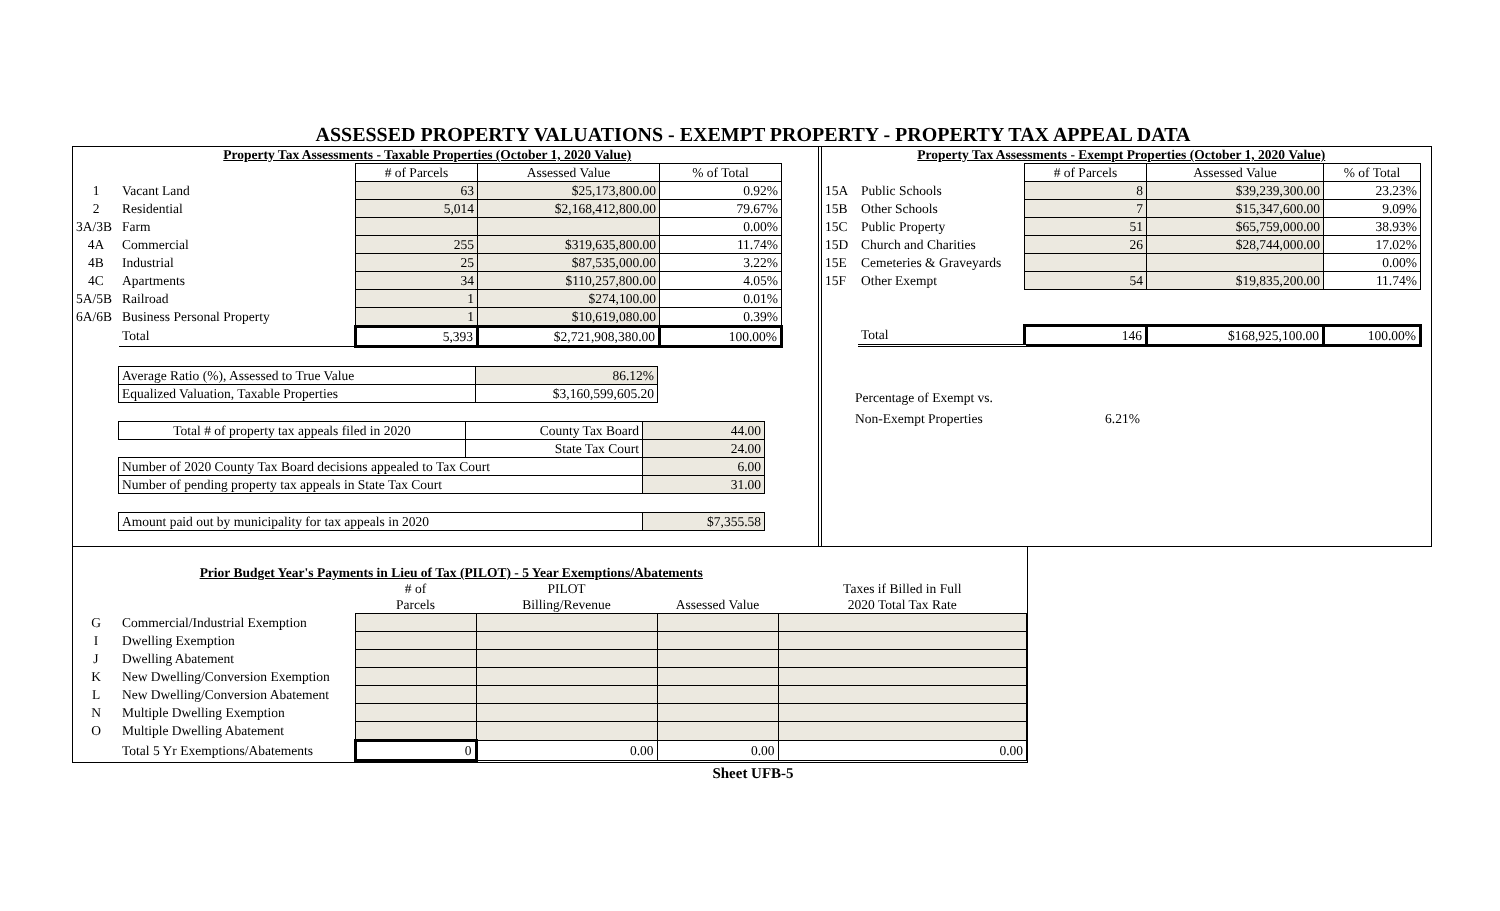ASSESSED PROPERTY VALUATIONS - EXEMPT PROPERTY - PROPERTY TAX APPEAL DATA
| Property Tax Assessments - Taxable Properties (October 1, 2020 Value) | | | | |
| | | # of Parcels | Assessed Value | % of Total |
| 1 | Vacant Land | 63 | $25,173,800.00 | 0.92% |
| 2 | Residential | 5,014 | $2,168,412,800.00 | 79.67% |
| 3A/3B | Farm | | | 0.00% |
| 4A | Commercial | 255 | $319,635,800.00 | 11.74% |
| 4B | Industrial | 25 | $87,535,000.00 | 3.22% |
| 4C | Apartments | 34 | $110,257,800.00 | 4.05% |
| 5A/5B | Railroad | 1 | $274,100.00 | 0.01% |
| 6A/6B | Business Personal Property | 1 | $10,619,080.00 | 0.39% |
| | Total | 5,393 | $2,721,908,380.00 | 100.00% |
| Average Ratio (%), Assessed to True Value | 86.12% |
| Equalized Valuation, Taxable Properties | $3,160,599,605.20 |
| Total # of property tax appeals filed in 2020 | County Tax Board | 44.00 |
| | State Tax Court | 24.00 |
| Number of 2020 County Tax Board decisions appealed to Tax Court | | 6.00 |
| Number of pending property tax appeals in State Tax Court | | 31.00 |
| Amount paid out by municipality for tax appeals in 2020 | | $7,355.58 |
| Property Tax Assessments - Exempt Properties (October 1, 2020 Value) | | | | |
| | | # of Parcels | Assessed Value | % of Total |
| 15A | Public Schools | 8 | $39,239,300.00 | 23.23% |
| 15B | Other Schools | 7 | $15,347,600.00 | 9.09% |
| 15C | Public Property | 51 | $65,759,000.00 | 38.93% |
| 15D | Church and Charities | 26 | $28,744,000.00 | 17.02% |
| 15E | Cemeteries & Graveyards | | | 0.00% |
| 15F | Other Exempt | 54 | $19,835,200.00 | 11.74% |
| | Total | 146 | $168,925,100.00 | 100.00% |
Percentage of Exempt vs.
Non-Exempt Properties
6.21%
| Prior Budget Year's Payments in Lieu of Tax (PILOT) - 5 Year Exemptions/Abatements | | | | | |
| | | # of Parcels | PILOT Billing/Revenue | Assessed Value | Taxes if Billed in Full 2020 Total Tax Rate |
| G | Commercial/Industrial Exemption | | | | |
| I | Dwelling Exemption | | | | |
| J | Dwelling Abatement | | | | |
| K | New Dwelling/Conversion Exemption | | | | |
| L | New Dwelling/Conversion Abatement | | | | |
| N | Multiple Dwelling Exemption | | | | |
| O | Multiple Dwelling Abatement | | | | |
| | Total 5 Yr Exemptions/Abatements | 0 | 0.00 | 0.00 | 0.00 |
Sheet UFB-5